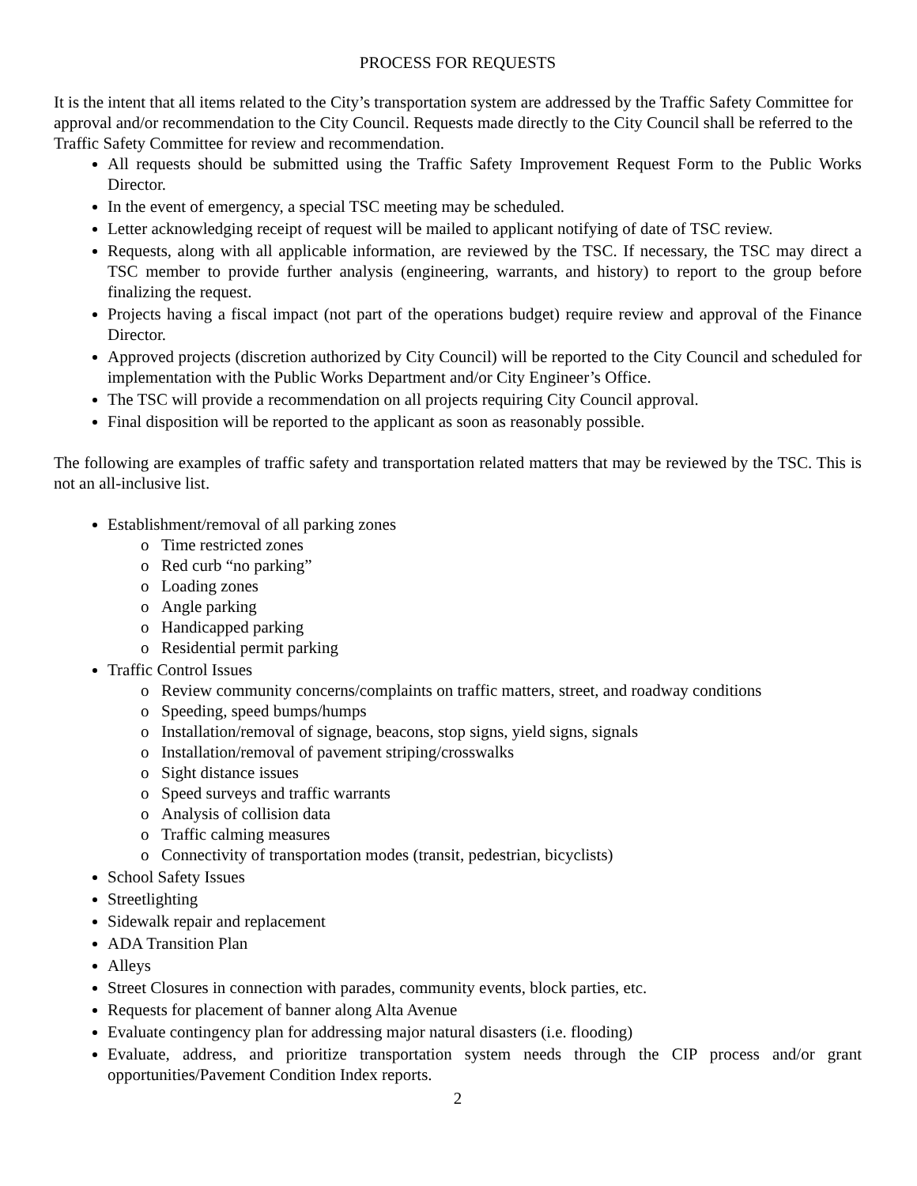PROCESS FOR REQUESTS
It is the intent that all items related to the City’s transportation system are addressed by the Traffic Safety Committee for approval and/or recommendation to the City Council. Requests made directly to the City Council shall be referred to the Traffic Safety Committee for review and recommendation.
All requests should be submitted using the Traffic Safety Improvement Request Form to the Public Works Director.
In the event of emergency, a special TSC meeting may be scheduled.
Letter acknowledging receipt of request will be mailed to applicant notifying of date of TSC review.
Requests, along with all applicable information, are reviewed by the TSC. If necessary, the TSC may direct a TSC member to provide further analysis (engineering, warrants, and history) to report to the group before finalizing the request.
Projects having a fiscal impact (not part of the operations budget) require review and approval of the Finance Director.
Approved projects (discretion authorized by City Council) will be reported to the City Council and scheduled for implementation with the Public Works Department and/or City Engineer’s Office.
The TSC will provide a recommendation on all projects requiring City Council approval.
Final disposition will be reported to the applicant as soon as reasonably possible.
The following are examples of traffic safety and transportation related matters that may be reviewed by the TSC. This is not an all-inclusive list.
Establishment/removal of all parking zones
o Time restricted zones
o Red curb “no parking”
o Loading zones
o Angle parking
o Handicapped parking
o Residential permit parking
Traffic Control Issues
o Review community concerns/complaints on traffic matters, street, and roadway conditions
o Speeding, speed bumps/humps
o Installation/removal of signage, beacons, stop signs, yield signs, signals
o Installation/removal of pavement striping/crosswalks
o Sight distance issues
o Speed surveys and traffic warrants
o Analysis of collision data
o Traffic calming measures
o Connectivity of transportation modes (transit, pedestrian, bicyclists)
School Safety Issues
Streetlighting
Sidewalk repair and replacement
ADA Transition Plan
Alleys
Street Closures in connection with parades, community events, block parties, etc.
Requests for placement of banner along Alta Avenue
Evaluate contingency plan for addressing major natural disasters (i.e. flooding)
Evaluate, address, and prioritize transportation system needs through the CIP process and/or grant opportunities/Pavement Condition Index reports.
2